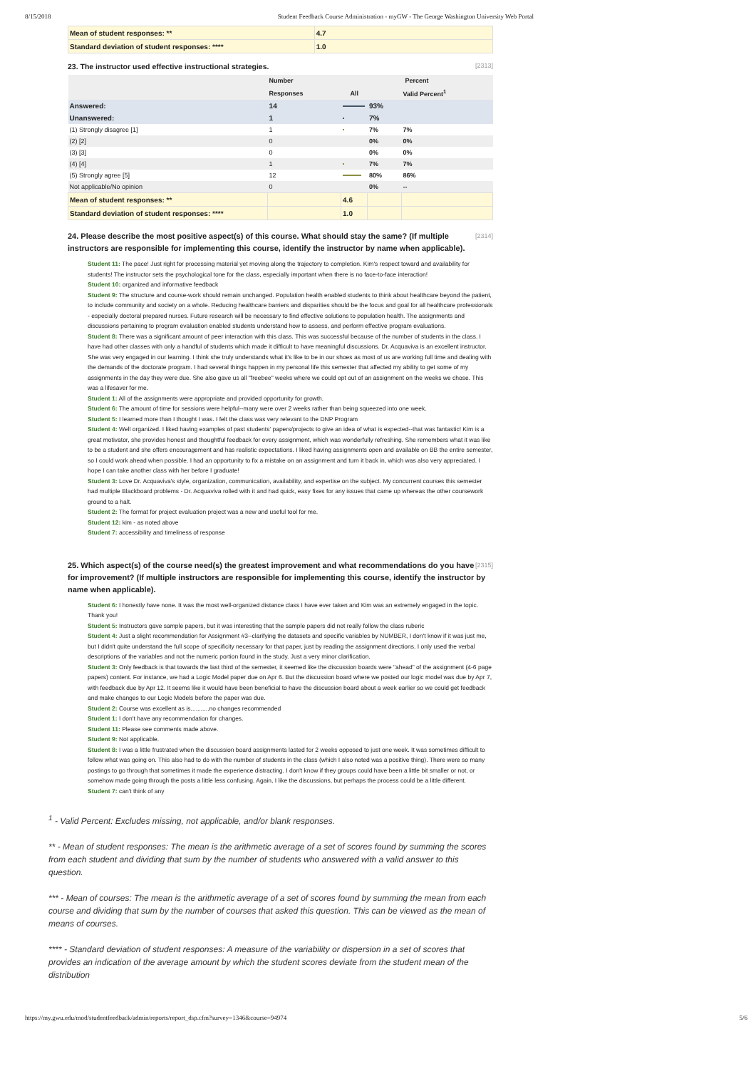8/15/2018 Student Feedback Course Administration - myGW - The George Washington University Web Portal
| Mean of student responses: ** | 4.7 |
| Standard deviation of student responses: **** | 1.0 |
23. The instructor used effective instructional strategies. [2313]
| | Number | Percent | | |
| --- | --- | --- | --- | --- |
| | Responses | All | | Valid Percent<sup>1</sup> |
| Answered: | 14 | | 93% | |
| Unanswered: | 1 | | 7% | |
| (1) Strongly disagree [1] | 1 | | 7% | 7% |
| (2) [2] | 0 | | 0% | 0% |
| (3) [3] | 0 | | 0% | 0% |
| (4) [4] | 1 | | 7% | 7% |
| (5) Strongly agree [5] | 12 | | 80% | 86% |
| Not applicable/No opinion | 0 | | 0% | -- |
| Mean of student responses: ** | | 4.6 | | |
| Standard deviation of student responses: **** | | 1.0 | | |
[2314] 24. Please describe the most positive aspect(s) of this course. What should stay the same? (If multiple instructors are responsible for implementing this course, identify the instructor by name when applicable).
Student 11: The pace! Just right for processing material yet moving along the trajectory to completion. Kim's respect toward and availability for students! The instructor sets the psychological tone for the class, especially important when there is no face-to-face interaction!
Student 10: organized and informative feedback
Student 9: The structure and course-work should remain unchanged. Population health enabled students to think about healthcare beyond the patient, to include community and society on a whole. Reducing healthcare barriers and disparities should be the focus and goal for all healthcare professionals - especially doctoral prepared nurses. Future research will be necessary to find effective solutions to population health. The assignments and discussions pertaining to program evaluation enabled students understand how to assess, and perform effective program evaluations.
Student 8: There was a significant amount of peer interaction with this class. This was successful because of the number of students in the class. I have had other classes with only a handful of students which made it difficult to have meaningful discussions. Dr. Acquaviva is an excellent instructor. She was very engaged in our learning. I think she truly understands what it's like to be in our shoes as most of us are working full time and dealing with the demands of the doctorate program. I had several things happen in my personal life this semester that affected my ability to get some of my assignments in the day they were due. She also gave us all "freebee" weeks where we could opt out of an assignment on the weeks we chose. This was a lifesaver for me.
Student 1: All of the assignments were appropriate and provided opportunity for growth.
Student 6: The amount of time for sessions were helpful--many were over 2 weeks rather than being squeezed into one week.
Student 5: I learned more than I thought I was. I felt the class was very relevant to the DNP Program
Student 4: Well organized. I liked having examples of past students' papers/projects to give an idea of what is expected--that was fantastic! Kim is a great motivator, she provides honest and thoughtful feedback for every assignment, which was wonderfully refreshing. She remembers what it was like to be a student and she offers encouragement and has realistic expectations. I liked having assignments open and available on BB the entire semester, so I could work ahead when possible. I had an opportunity to fix a mistake on an assignment and turn it back in, which was also very appreciated. I hope I can take another class with her before I graduate!
Student 3: Love Dr. Acquaviva's style, organization, communication, availability, and expertise on the subject. My concurrent courses this semester had multiple Blackboard problems - Dr. Acquaviva rolled with it and had quick, easy fixes for any issues that came up whereas the other coursework ground to a halt.
Student 2: The format for project evaluation project was a new and useful tool for me.
Student 12: kim - as noted above
Student 7: accessibility and timeliness of response
[2315] 25. Which aspect(s) of the course need(s) the greatest improvement and what recommendations do you have for improvement? (If multiple instructors are responsible for implementing this course, identify the instructor by name when applicable).
Student 6: I honestly have none. It was the most well-organized distance class I have ever taken and Kim was an extremely engaged in the topic. Thank you!
Student 5: Instructors gave sample papers, but it was interesting that the sample papers did not really follow the class ruberic
Student 4: Just a slight recommendation for Assignment #3--clarifying the datasets and specific variables by NUMBER, I don't know if it was just me, but I didn't quite understand the full scope of specificity necessary for that paper, just by reading the assignment directions. I only used the verbal descriptions of the variables and not the numeric portion found in the study. Just a very minor clarification.
Student 3: Only feedback is that towards the last third of the semester, it seemed like the discussion boards were "ahead" of the assignment (4-6 page papers) content. For instance, we had a Logic Model paper due on Apr 6. But the discussion board where we posted our logic model was due by Apr 7, with feedback due by Apr 12. It seems like it would have been beneficial to have the discussion board about a week earlier so we could get feedback and make changes to our Logic Models before the paper was due.
Student 2: Course was excellent as is...........no changes recommended
Student 1: I don't have any recommendation for changes.
Student 11: Please see comments made above.
Student 9: Not applicable.
Student 8: I was a little frustrated when the discussion board assignments lasted for 2 weeks opposed to just one week. It was sometimes difficult to follow what was going on. This also had to do with the number of students in the class (which I also noted was a positive thing). There were so many postings to go through that sometimes it made the experience distracting. I don't know if they groups could have been a little bit smaller or not, or somehow made going through the posts a little less confusing. Again, I like the discussions, but perhaps the process could be a little different.
Student 7: can't think of any
<sup>1</sup> - Valid Percent: Excludes missing, not applicable, and/or blank responses.
** - Mean of student responses: The mean is the arithmetic average of a set of scores found by summing the scores from each student and dividing that sum by the number of students who answered with a valid answer to this question.
*** - Mean of courses: The mean is the arithmetic average of a set of scores found by summing the mean from each course and dividing that sum by the number of courses that asked this question. This can be viewed as the mean of means of courses.
**** - Standard deviation of student responses: A measure of the variability or dispersion in a set of scores that provides an indication of the average amount by which the student scores deviate from the student mean of the distribution
https://my.gwu.edu/mod/studentfeedback/admin/reports/report_dsp.cfm?survey=1346&course=94974 5/6